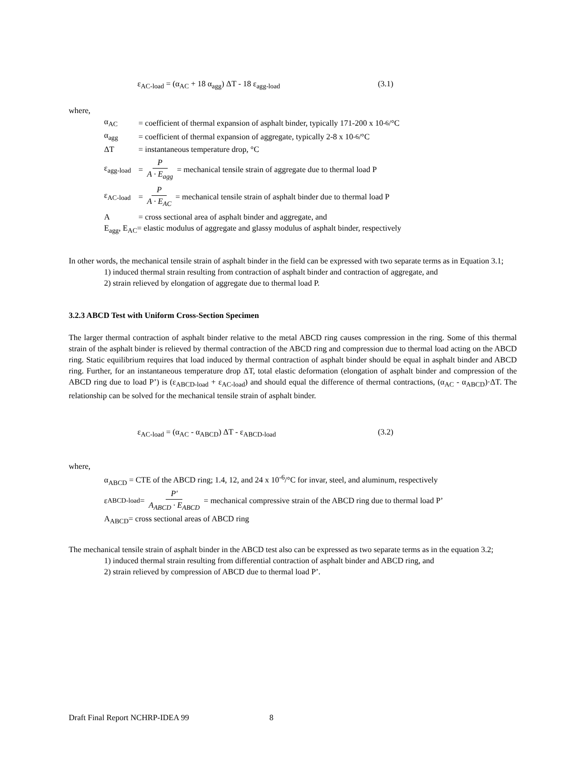ε<sub>AC-load</sub> = (α<sub>AC</sub> + 18 α<sub>agg</sub>) ΔT - 18 ε<sub>agg-load</sub> (3.1)
where,
α<sub>AC</sub> = coefficient of thermal expansion of asphalt binder, typically 171-200 x 10<sup>-6</sup>/°C
α<sub>agg</sub> = coefficient of thermal expansion of aggregate, typically 2-8 x 10<sup>-6</sup>/°C
ΔT = instantaneous temperature drop, °C
ε<sub>agg-load</sub> = P A · E<sub>agg</sub> = mechanical tensile strain of aggregate due to thermal load P
ε<sub>AC-load</sub> = P A · E<sub>AC</sub> = mechanical tensile strain of asphalt binder due to thermal load P
A = cross sectional area of asphalt binder and aggregate, and
E<sub>agg</sub>, E<sub>AC</sub>= elastic modulus of aggregate and glassy modulus of asphalt binder, respectively
In other words, the mechanical tensile strain of asphalt binder in the field can be expressed with two separate terms as in Equation 3.1;
1) induced thermal strain resulting from contraction of asphalt binder and contraction of aggregate, and
2) strain relieved by elongation of aggregate due to thermal load P.
3.2.3 ABCD Test with Uniform Cross-Section Specimen
The larger thermal contraction of asphalt binder relative to the metal ABCD ring causes compression in the ring. Some of this thermal strain of the asphalt binder is relieved by thermal contraction of the ABCD ring and compression due to thermal load acting on the ABCD ring. Static equilibrium requires that load induced by thermal contraction of asphalt binder should be equal in asphalt binder and ABCD ring. Further, for an instantaneous temperature drop ΔT, total elastic deformation (elongation of asphalt binder and compression of the ABCD ring due to load P’) is (ε<sub>ABCD-load</sub> + ε<sub>AC-load</sub>) and should equal the difference of thermal contractions, (α<sub>AC</sub> - α<sub>ABCD</sub>)·ΔT. The relationship can be solved for the mechanical tensile strain of asphalt binder.
ε<sub>AC-load</sub> = (α<sub>AC</sub> - α<sub>ABCD</sub>) ΔT - ε<sub>ABCD-load</sub> (3.2)
where,
α<sub>ABCD</sub> = CTE of the ABCD ring; 1.4, 12, and 24 x 10<sup>-6</sup>/°C for invar, steel, and aluminum, respectively
ε<sub>ABCD-load</sub> = P′ A<sub>ABCD</sub> · E<sub>ABCD</sub> = mechanical compressive strain of the ABCD ring due to thermal load P’
A<sub>ABCD</sub>= cross sectional areas of ABCD ring
The mechanical tensile strain of asphalt binder in the ABCD test also can be expressed as two separate terms as in the equation 3.2;
1) induced thermal strain resulting from differential contraction of asphalt binder and ABCD ring, and
2) strain relieved by compression of ABCD due to thermal load P’.
Draft Final Report NCHRP-IDEA 99 8